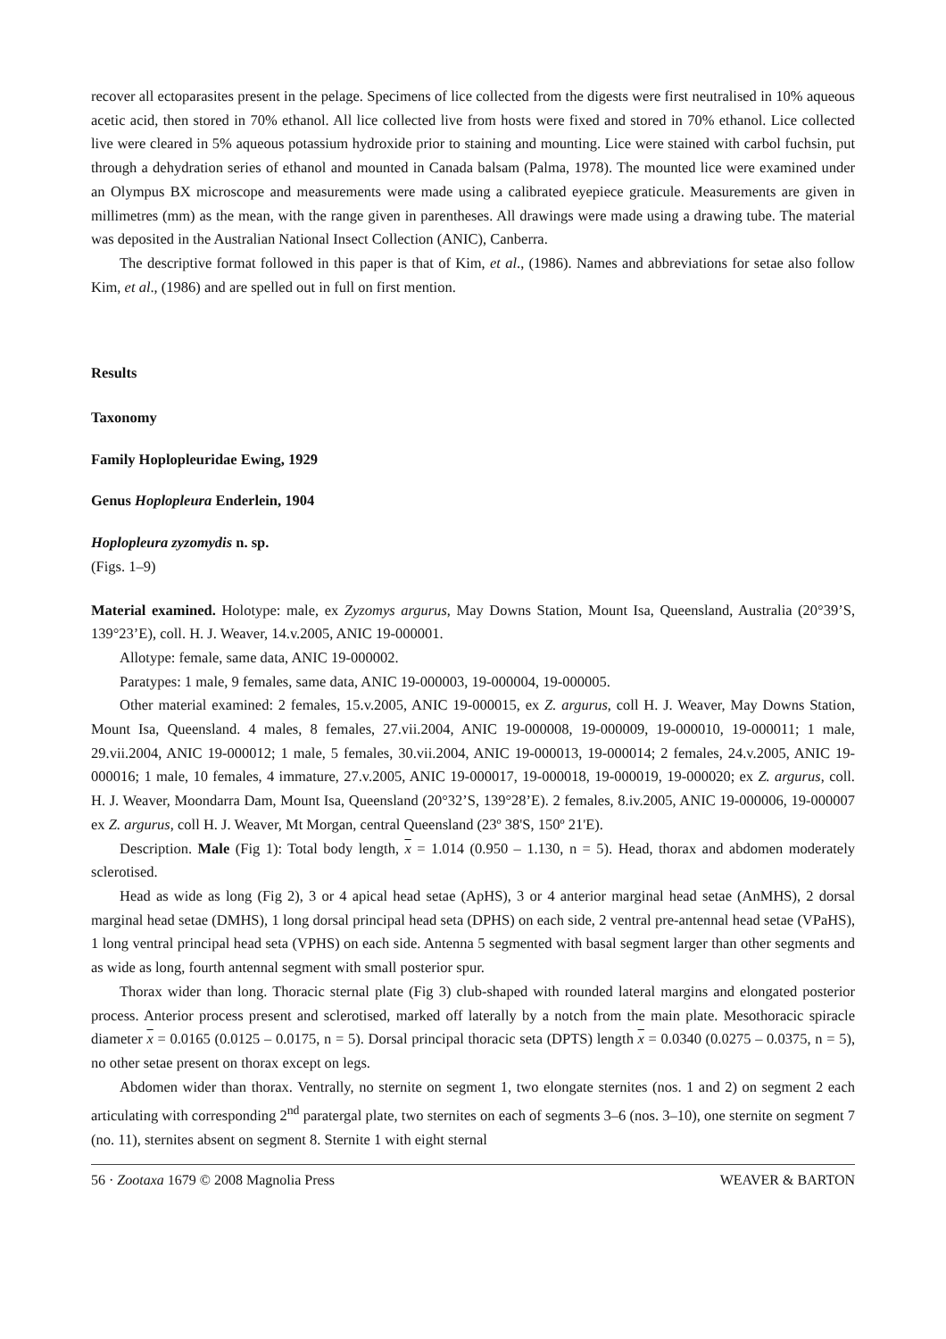recover all ectoparasites present in the pelage. Specimens of lice collected from the digests were first neutralised in 10% aqueous acetic acid, then stored in 70% ethanol. All lice collected live from hosts were fixed and stored in 70% ethanol. Lice collected live were cleared in 5% aqueous potassium hydroxide prior to staining and mounting. Lice were stained with carbol fuchsin, put through a dehydration series of ethanol and mounted in Canada balsam (Palma, 1978). The mounted lice were examined under an Olympus BX microscope and measurements were made using a calibrated eyepiece graticule. Measurements are given in millimetres (mm) as the mean, with the range given in parentheses. All drawings were made using a drawing tube. The material was deposited in the Australian National Insect Collection (ANIC), Canberra.
The descriptive format followed in this paper is that of Kim, et al., (1986). Names and abbreviations for setae also follow Kim, et al., (1986) and are spelled out in full on first mention.
Results
Taxonomy
Family Hoplopleuridae Ewing, 1929
Genus Hoplopleura Enderlein, 1904
Hoplopleura zyzomydis n. sp.
(Figs. 1–9)
Material examined. Holotype: male, ex Zyzomys argurus, May Downs Station, Mount Isa, Queensland, Australia (20°39’S, 139°23’E), coll. H. J. Weaver, 14.v.2005, ANIC 19-000001.
Allotype: female, same data, ANIC 19-000002.
Paratypes: 1 male, 9 females, same data, ANIC 19-000003, 19-000004, 19-000005.
Other material examined: 2 females, 15.v.2005, ANIC 19-000015, ex Z. argurus, coll H. J. Weaver, May Downs Station, Mount Isa, Queensland. 4 males, 8 females, 27.vii.2004, ANIC 19-000008, 19-000009, 19-000010, 19-000011; 1 male, 29.vii.2004, ANIC 19-000012; 1 male, 5 females, 30.vii.2004, ANIC 19-000013, 19-000014; 2 females, 24.v.2005, ANIC 19-000016; 1 male, 10 females, 4 immature, 27.v.2005, ANIC 19-000017, 19-000018, 19-000019, 19-000020; ex Z. argurus, coll. H. J. Weaver, Moondarra Dam, Mount Isa, Queensland (20°32’S, 139°28’E). 2 females, 8.iv.2005, ANIC 19-000006, 19-000007 ex Z. argurus, coll H. J. Weaver, Mt Morgan, central Queensland (23º 38'S, 150º 21'E).
Description. Male (Fig 1): Total body length, x = 1.014 (0.950 – 1.130, n = 5). Head, thorax and abdomen moderately sclerotised.
Head as wide as long (Fig 2), 3 or 4 apical head setae (ApHS), 3 or 4 anterior marginal head setae (AnMHS), 2 dorsal marginal head setae (DMHS), 1 long dorsal principal head seta (DPHS) on each side, 2 ventral pre-antennal head setae (VPaHS), 1 long ventral principal head seta (VPHS) on each side. Antenna 5 segmented with basal segment larger than other segments and as wide as long, fourth antennal segment with small posterior spur.
Thorax wider than long. Thoracic sternal plate (Fig 3) club-shaped with rounded lateral margins and elongated posterior process. Anterior process present and sclerotised, marked off laterally by a notch from the main plate. Mesothoracic spiracle diameter x = 0.0165 (0.0125 – 0.0175, n = 5). Dorsal principal thoracic seta (DPTS) length x = 0.0340 (0.0275 – 0.0375, n = 5), no other setae present on thorax except on legs.
Abdomen wider than thorax. Ventrally, no sternite on segment 1, two elongate sternites (nos. 1 and 2) on segment 2 each articulating with corresponding 2<sup>nd</sup> paratergal plate, two sternites on each of segments 3–6 (nos. 3–10), one sternite on segment 7 (no. 11), sternites absent on segment 8. Sternite 1 with eight sternal
56 · Zootaxa 1679 © 2008 Magnolia Press WEAVER & BARTON